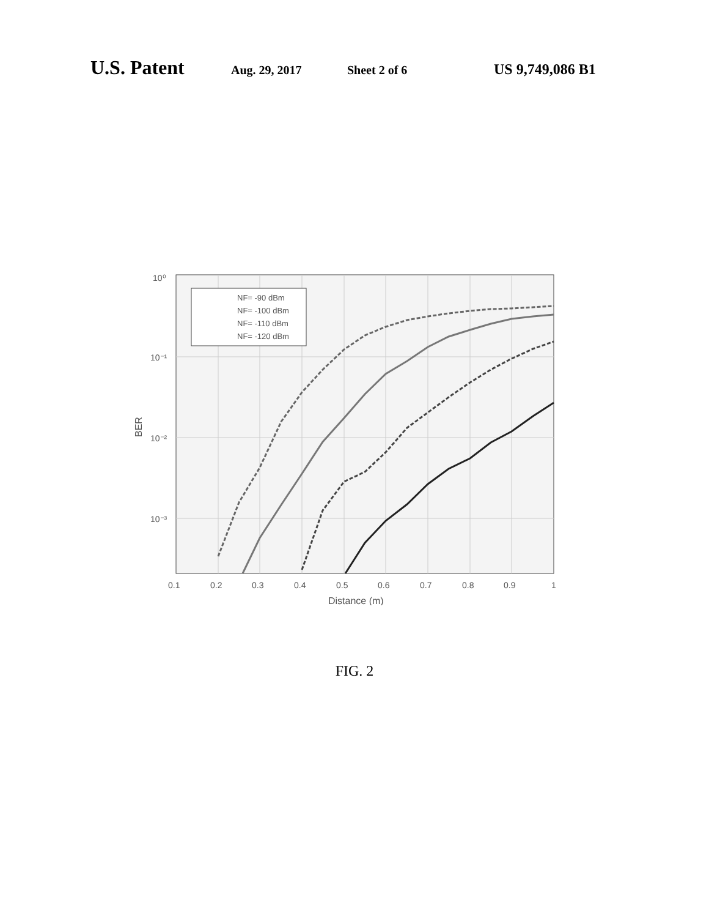U.S. Patent
Aug. 29, 2017 Sheet 2 of 6
US 9,749,086 B1
NF= -90 dBm
NF= -100 dBm
NF= -110 dBm
NF= -120 dBm
10⁰
10⁻¹
10⁻²
10⁻³
0.1
0.2
0.3
0.4
0.5
0.6
0.7
0.8
0.9
1
Distance (m)
BER
FIG. 2